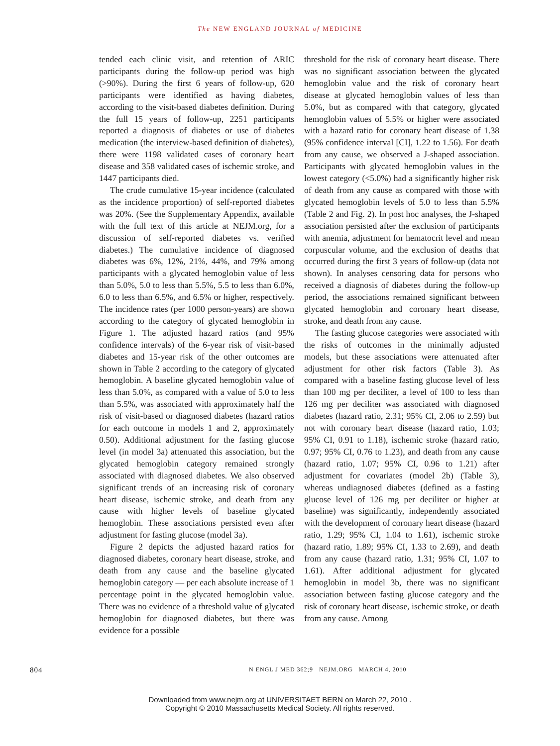The NEW ENGLAND JOURNAL of MEDICINE
tended each clinic visit, and retention of ARIC participants during the follow-up period was high (>90%). During the first 6 years of follow-up, 620 participants were identified as having diabetes, according to the visit-based diabetes definition. During the full 15 years of follow-up, 2251 participants reported a diagnosis of diabetes or use of diabetes medication (the interview-based definition of diabetes), there were 1198 validated cases of coronary heart disease and 358 validated cases of ischemic stroke, and 1447 participants died.
The crude cumulative 15-year incidence (calculated as the incidence proportion) of self-reported diabetes was 20%. (See the Supplementary Appendix, available with the full text of this article at NEJM.org, for a discussion of self-reported diabetes vs. verified diabetes.) The cumulative incidence of diagnosed diabetes was 6%, 12%, 21%, 44%, and 79% among participants with a glycated hemoglobin value of less than 5.0%, 5.0 to less than 5.5%, 5.5 to less than 6.0%, 6.0 to less than 6.5%, and 6.5% or higher, respectively. The incidence rates (per 1000 person-years) are shown according to the category of glycated hemoglobin in Figure 1. The adjusted hazard ratios (and 95% confidence intervals) of the 6-year risk of visit-based diabetes and 15-year risk of the other outcomes are shown in Table 2 according to the category of glycated hemoglobin. A baseline glycated hemoglobin value of less than 5.0%, as compared with a value of 5.0 to less than 5.5%, was associated with approximately half the risk of visit-based or diagnosed diabetes (hazard ratios for each outcome in models 1 and 2, approximately 0.50). Additional adjustment for the fasting glucose level (in model 3a) attenuated this association, but the glycated hemoglobin category remained strongly associated with diagnosed diabetes. We also observed significant trends of an increasing risk of coronary heart disease, ischemic stroke, and death from any cause with higher levels of baseline glycated hemoglobin. These associations persisted even after adjustment for fasting glucose (model 3a).
Figure 2 depicts the adjusted hazard ratios for diagnosed diabetes, coronary heart disease, stroke, and death from any cause and the baseline glycated hemoglobin category — per each absolute increase of 1 percentage point in the glycated hemoglobin value. There was no evidence of a threshold value of glycated hemoglobin for diagnosed diabetes, but there was evidence for a possible
threshold for the risk of coronary heart disease. There was no significant association between the glycated hemoglobin value and the risk of coronary heart disease at glycated hemoglobin values of less than 5.0%, but as compared with that category, glycated hemoglobin values of 5.5% or higher were associated with a hazard ratio for coronary heart disease of 1.38 (95% confidence interval [CI], 1.22 to 1.56). For death from any cause, we observed a J-shaped association. Participants with glycated hemoglobin values in the lowest category (<5.0%) had a significantly higher risk of death from any cause as compared with those with glycated hemoglobin levels of 5.0 to less than 5.5% (Table 2 and Fig. 2). In post hoc analyses, the J-shaped association persisted after the exclusion of participants with anemia, adjustment for hematocrit level and mean corpuscular volume, and the exclusion of deaths that occurred during the first 3 years of follow-up (data not shown). In analyses censoring data for persons who received a diagnosis of diabetes during the follow-up period, the associations remained significant between glycated hemoglobin and coronary heart disease, stroke, and death from any cause.
The fasting glucose categories were associated with the risks of outcomes in the minimally adjusted models, but these associations were attenuated after adjustment for other risk factors (Table 3). As compared with a baseline fasting glucose level of less than 100 mg per deciliter, a level of 100 to less than 126 mg per deciliter was associated with diagnosed diabetes (hazard ratio, 2.31; 95% CI, 2.06 to 2.59) but not with coronary heart disease (hazard ratio, 1.03; 95% CI, 0.91 to 1.18), ischemic stroke (hazard ratio, 0.97; 95% CI, 0.76 to 1.23), and death from any cause (hazard ratio, 1.07; 95% CI, 0.96 to 1.21) after adjustment for covariates (model 2b) (Table 3), whereas undiagnosed diabetes (defined as a fasting glucose level of 126 mg per deciliter or higher at baseline) was significantly, independently associated with the development of coronary heart disease (hazard ratio, 1.29; 95% CI, 1.04 to 1.61), ischemic stroke (hazard ratio, 1.89; 95% CI, 1.33 to 2.69), and death from any cause (hazard ratio, 1.31; 95% CI, 1.07 to 1.61). After additional adjustment for glycated hemoglobin in model 3b, there was no significant association between fasting glucose category and the risk of coronary heart disease, ischemic stroke, or death from any cause. Among
804 N ENGL J MED 362;9 NEJM.ORG MARCH 4, 2010
Downloaded from www.nejm.org at UNIVERSITAET BERN on March 22, 2010 .
Copyright © 2010 Massachusetts Medical Society. All rights reserved.